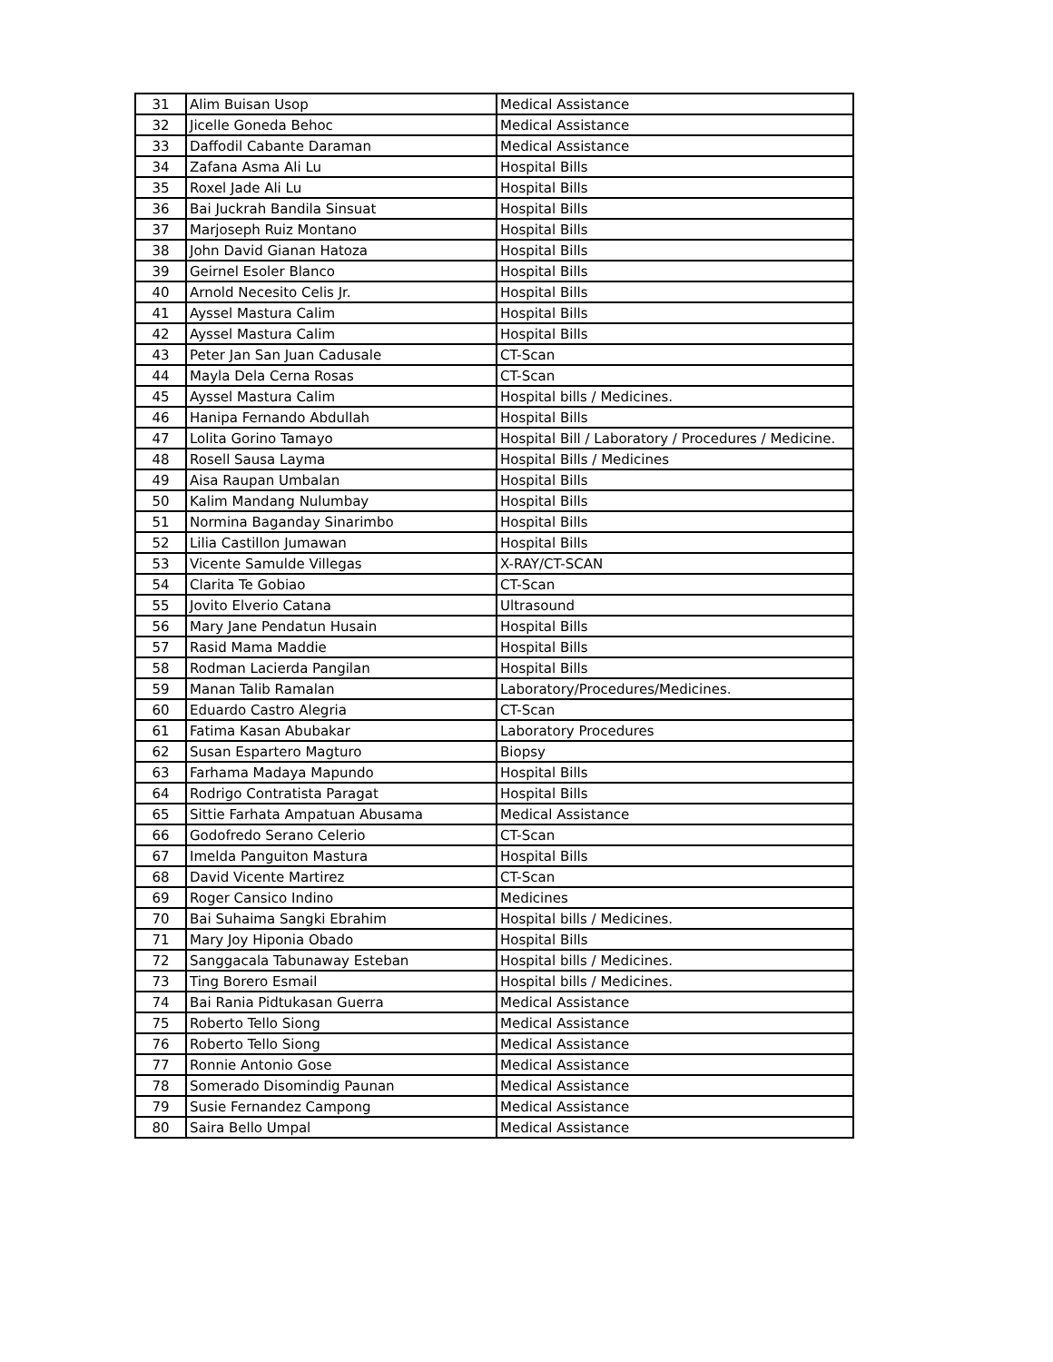| 31 | Alim Buisan Usop | Medical Assistance |
| 32 | Jicelle Goneda Behoc | Medical Assistance |
| 33 | Daffodil Cabante Daraman | Medical Assistance |
| 34 | Zafana Asma Ali Lu | Hospital Bills |
| 35 | Roxel Jade Ali Lu | Hospital Bills |
| 36 | Bai Juckrah Bandila Sinsuat | Hospital Bills |
| 37 | Marjoseph Ruiz Montano | Hospital Bills |
| 38 | John David Gianan Hatoza | Hospital Bills |
| 39 | Geirnel Esoler Blanco | Hospital Bills |
| 40 | Arnold Necesito Celis Jr. | Hospital Bills |
| 41 | Ayssel Mastura Calim | Hospital Bills |
| 42 | Ayssel Mastura Calim | Hospital Bills |
| 43 | Peter Jan San Juan Cadusale | CT-Scan |
| 44 | Mayla Dela Cerna Rosas | CT-Scan |
| 45 | Ayssel Mastura Calim | Hospital bills / Medicines. |
| 46 | Hanipa Fernando Abdullah | Hospital Bills |
| 47 | Lolita Gorino Tamayo | Hospital Bill / Laboratory / Procedures / Medicine. |
| 48 | Rosell Sausa Layma | Hospital Bills / Medicines |
| 49 | Aisa Raupan Umbalan | Hospital Bills |
| 50 | Kalim Mandang Nulumbay | Hospital Bills |
| 51 | Normina Baganday Sinarimbo | Hospital Bills |
| 52 | Lilia Castillon Jumawan | Hospital Bills |
| 53 | Vicente Samulde Villegas | X-RAY/CT-SCAN |
| 54 | Clarita Te Gobiao | CT-Scan |
| 55 | Jovito Elverio Catana | Ultrasound |
| 56 | Mary Jane Pendatun Husain | Hospital Bills |
| 57 | Rasid Mama Maddie | Hospital Bills |
| 58 | Rodman Lacierda Pangilan | Hospital Bills |
| 59 | Manan Talib Ramalan | Laboratory/Procedures/Medicines. |
| 60 | Eduardo Castro Alegria | CT-Scan |
| 61 | Fatima Kasan Abubakar | Laboratory Procedures |
| 62 | Susan Espartero Magturo | Biopsy |
| 63 | Farhama Madaya Mapundo | Hospital Bills |
| 64 | Rodrigo Contratista Paragat | Hospital Bills |
| 65 | Sittie Farhata Ampatuan Abusama | Medical Assistance |
| 66 | Godofredo Serano Celerio | CT-Scan |
| 67 | Imelda Panguiton Mastura | Hospital Bills |
| 68 | David Vicente Martirez | CT-Scan |
| 69 | Roger Cansico Indino | Medicines |
| 70 | Bai Suhaima Sangki Ebrahim | Hospital bills / Medicines. |
| 71 | Mary Joy Hiponia Obado | Hospital Bills |
| 72 | Sanggacala Tabunaway Esteban | Hospital bills / Medicines. |
| 73 | Ting Borero Esmail | Hospital bills / Medicines. |
| 74 | Bai Rania Pidtukasan Guerra | Medical Assistance |
| 75 | Roberto Tello Siong | Medical Assistance |
| 76 | Roberto Tello Siong | Medical Assistance |
| 77 | Ronnie Antonio Gose | Medical Assistance |
| 78 | Somerado Disomindig Paunan | Medical Assistance |
| 79 | Susie Fernandez Campong | Medical Assistance |
| 80 | Saira Bello Umpal | Medical Assistance |